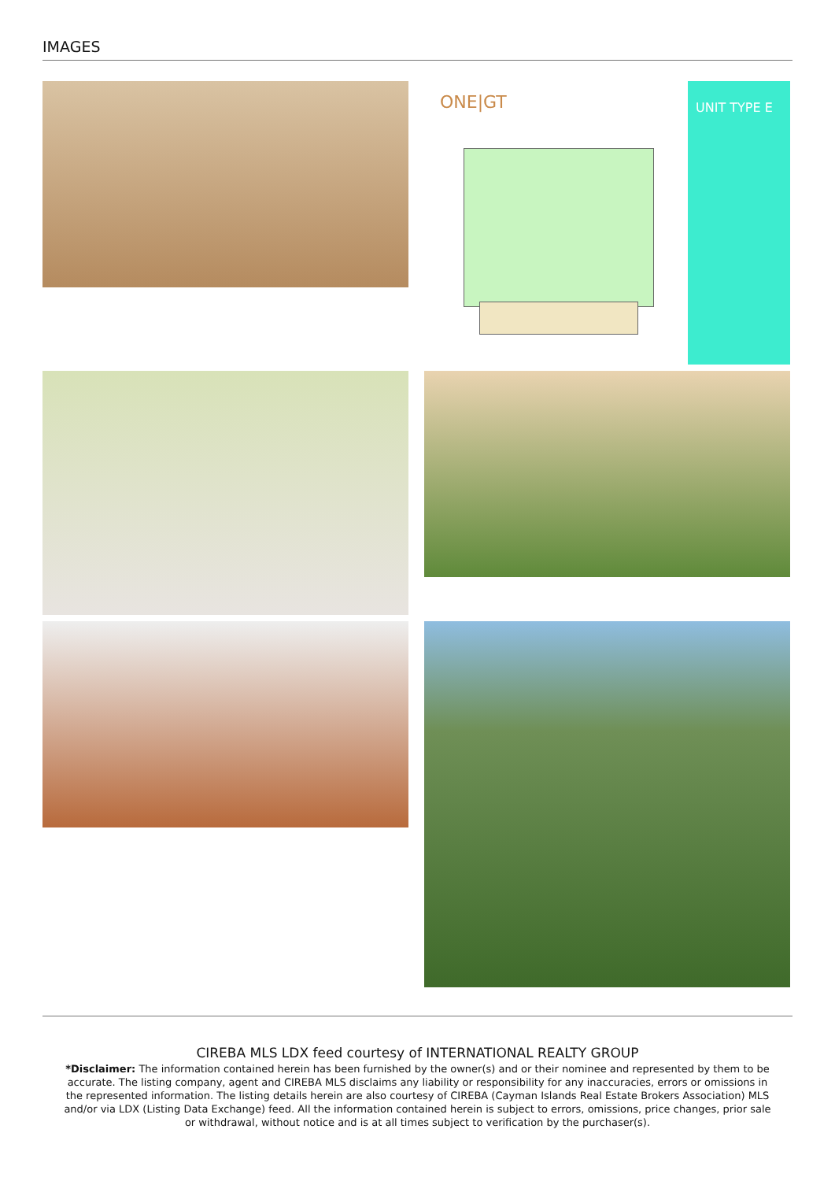IMAGES
ONE|GT
UNIT TYPE E
CIREBA MLS LDX feed courtesy of INTERNATIONAL REALTY GROUP
*Disclaimer: The information contained herein has been furnished by the owner(s) and or their nominee and represented by them to be accurate. The listing company, agent and CIREBA MLS disclaims any liability or responsibility for any inaccuracies, errors or omissions in the represented information. The listing details herein are also courtesy of CIREBA (Cayman Islands Real Estate Brokers Association) MLS and/or via LDX (Listing Data Exchange) feed. All the information contained herein is subject to errors, omissions, price changes, prior sale or withdrawal, without notice and is at all times subject to verification by the purchaser(s).